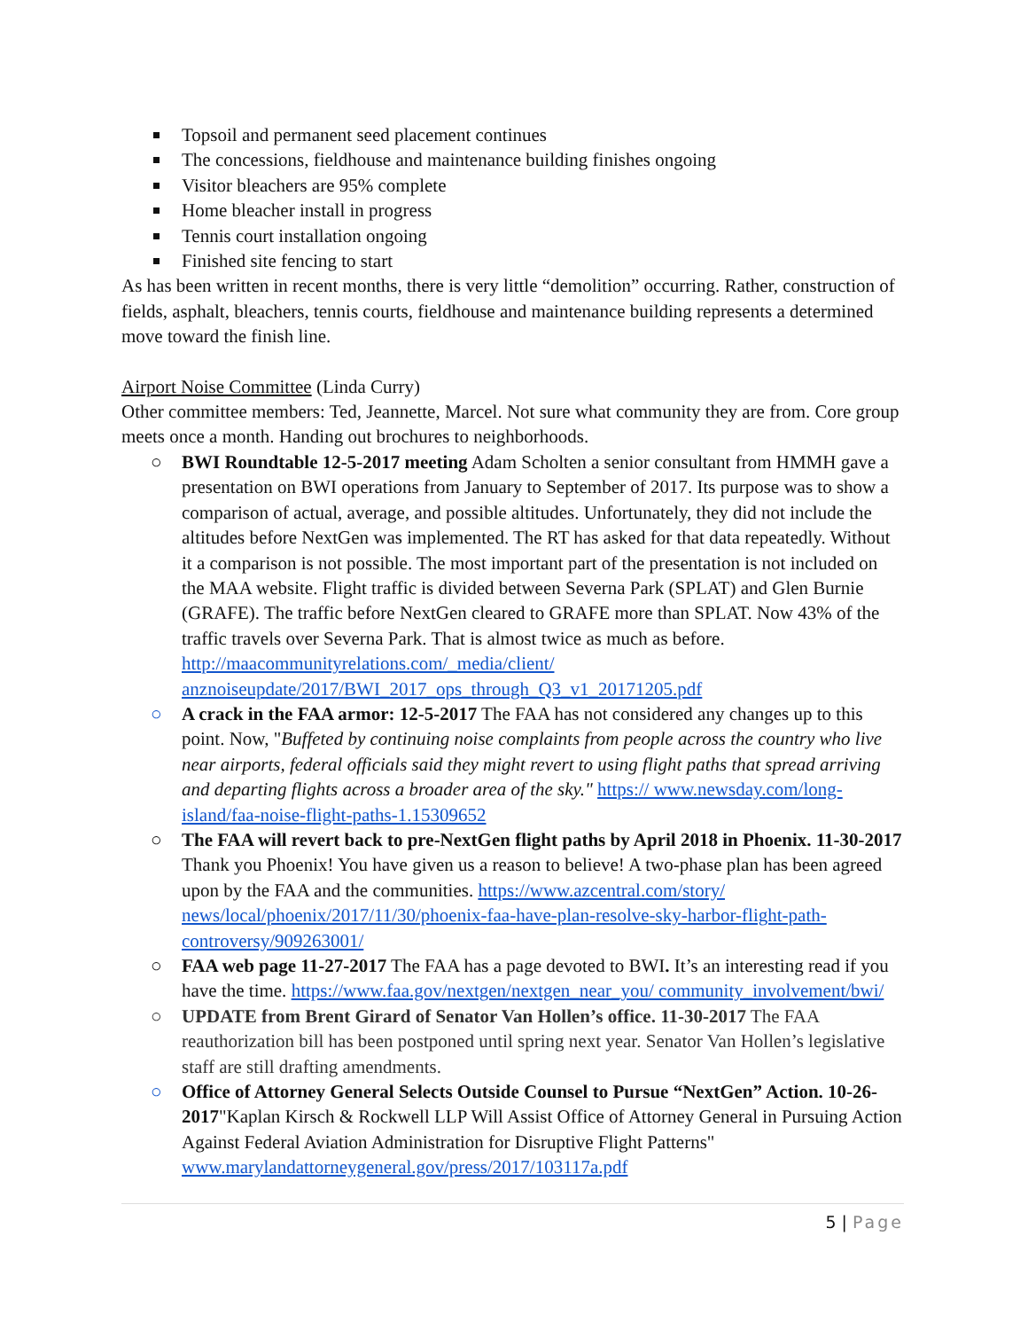Topsoil and permanent seed placement continues
The concessions, fieldhouse and maintenance building finishes ongoing
Visitor bleachers are 95% complete
Home bleacher install in progress
Tennis court installation ongoing
Finished site fencing to start
As has been written in recent months, there is very little “demolition” occurring. Rather, construction of fields, asphalt, bleachers, tennis courts, fieldhouse and maintenance building represents a determined move toward the finish line.
Airport Noise Committee (Linda Curry)
Other committee members: Ted, Jeannette, Marcel. Not sure what community they are from. Core group meets once a month. Handing out brochures to neighborhoods.
○ BWI Roundtable 12-5-2017 meeting Adam Scholten a senior consultant from HMMH gave a presentation on BWI operations from January to September of 2017. Its purpose was to show a comparison of actual, average, and possible altitudes. Unfortunately, they did not include the altitudes before NextGen was implemented. The RT has asked for that data repeatedly. Without it a comparison is not possible. The most important part of the presentation is not included on the MAA website. Flight traffic is divided between Severna Park (SPLAT) and Glen Burnie (GRAFE). The traffic before NextGen cleared to GRAFE more than SPLAT. Now 43% of the traffic travels over Severna Park. That is almost twice as much as before. http://maacommunityrelations.com/_media/client/ anznoiseupdate/2017/BWI_2017_ops_through_Q3_v1_20171205.pdf
○ A crack in the FAA armor: 12-5-2017 The FAA has not considered any changes up to this point. Now, "Buffeted by continuing noise complaints from people across the country who live near airports, federal officials said they might revert to using flight paths that spread arriving and departing flights across a broader area of the sky." https:// www.newsday.com/long-island/faa-noise-flight-paths-1.15309652
○ The FAA will revert back to pre-NextGen flight paths by April 2018 in Phoenix. 11-30-2017 Thank you Phoenix! You have given us a reason to believe! A two-phase plan has been agreed upon by the FAA and the communities. https://www.azcentral.com/story/ news/local/phoenix/2017/11/30/phoenix-faa-have-plan-resolve-sky-harbor-flight-path-controversy/909263001/
○ FAA web page 11-27-2017 The FAA has a page devoted to BWI. It’s an interesting read if you have the time. https://www.faa.gov/nextgen/nextgen_near_you/ community_involvement/bwi/
○ UPDATE from Brent Girard of Senator Van Hollen’s office. 11-30-2017 The FAA reauthorization bill has been postponed until spring next year. Senator Van Hollen’s legislative staff are still drafting amendments.
○ Office of Attorney General Selects Outside Counsel to Pursue “NextGen” Action. 10-26-2017"Kaplan Kirsch & Rockwell LLP Will Assist Office of Attorney General in Pursuing Action Against Federal Aviation Administration for Disruptive Flight Patterns" www.marylandattorneygeneral.gov/press/2017/103117a.pdf
5 | Page